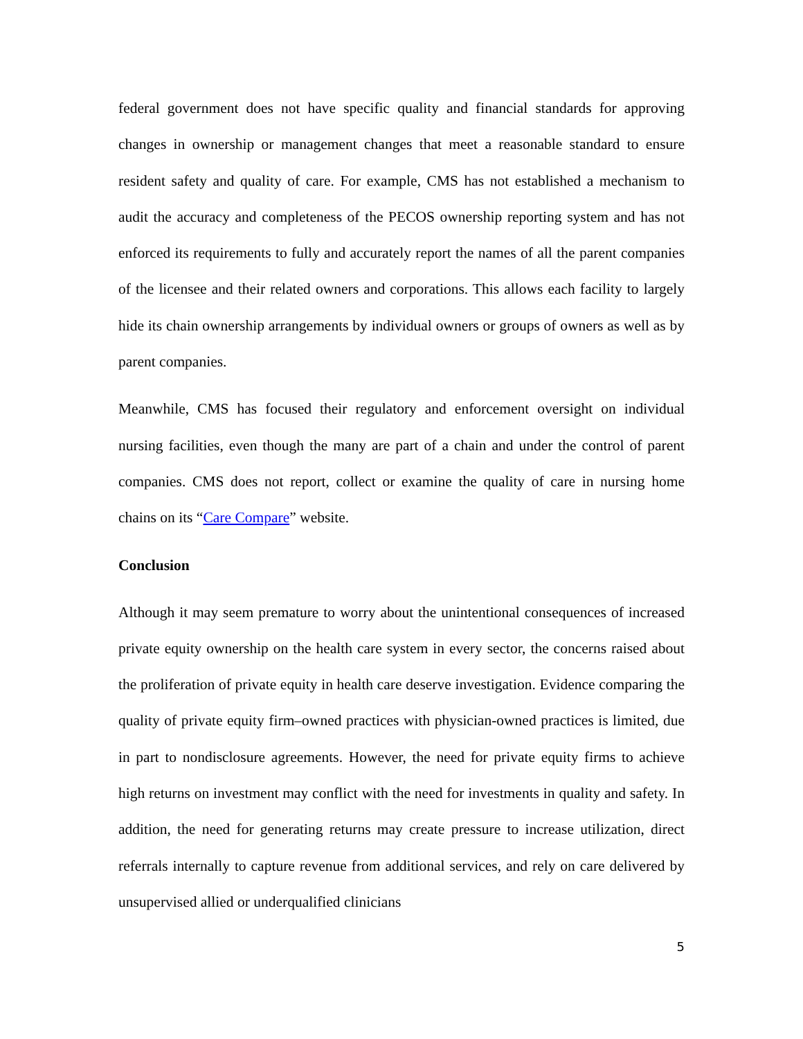federal government does not have specific quality and financial standards for approving changes in ownership or management changes that meet a reasonable standard to ensure resident safety and quality of care. For example, CMS has not established a mechanism to audit the accuracy and completeness of the PECOS ownership reporting system and has not enforced its requirements to fully and accurately report the names of all the parent companies of the licensee and their related owners and corporations. This allows each facility to largely hide its chain ownership arrangements by individual owners or groups of owners as well as by parent companies.
Meanwhile, CMS has focused their regulatory and enforcement oversight on individual nursing facilities, even though the many are part of a chain and under the control of parent companies. CMS does not report, collect or examine the quality of care in nursing home chains on its “Care Compare” website.
Conclusion
Although it may seem premature to worry about the unintentional consequences of increased private equity ownership on the health care system in every sector, the concerns raised about the proliferation of private equity in health care deserve investigation. Evidence comparing the quality of private equity firm–owned practices with physician-owned practices is limited, due in part to nondisclosure agreements. However, the need for private equity firms to achieve high returns on investment may conflict with the need for investments in quality and safety. In addition, the need for generating returns may create pressure to increase utilization, direct referrals internally to capture revenue from additional services, and rely on care delivered by unsupervised allied or underqualified clinicians
5